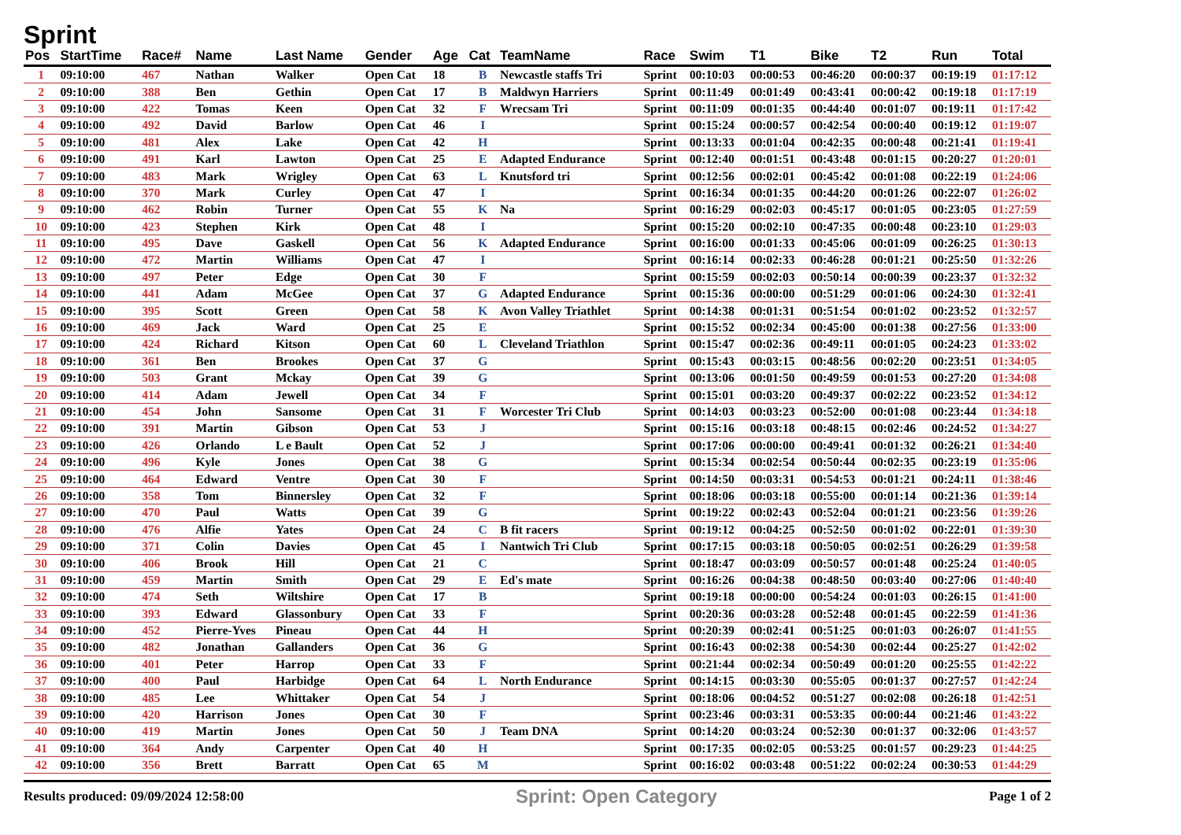Sprint
| Pos | StartTime | Race# | Name | Last Name | Gender | Age | Cat | TeamName | Race | Swim | T1 | Bike | T2 | Run | Total |
| --- | --- | --- | --- | --- | --- | --- | --- | --- | --- | --- | --- | --- | --- | --- | --- |
| 1 | 09:10:00 | 467 | Nathan | Walker | Open Cat | 18 | B | Newcastle staffs Tri | Sprint | 00:10:03 | 00:00:53 | 00:46:20 | 00:00:37 | 00:19:19 | 01:17:12 |
| 2 | 09:10:00 | 388 | Ben | Gethin | Open Cat | 17 | B | Maldwyn Harriers | Sprint | 00:11:49 | 00:01:49 | 00:43:41 | 00:00:42 | 00:19:18 | 01:17:19 |
| 3 | 09:10:00 | 422 | Tomas | Keen | Open Cat | 32 | F | Wrecsam Tri | Sprint | 00:11:09 | 00:01:35 | 00:44:40 | 00:01:07 | 00:19:11 | 01:17:42 |
| 4 | 09:10:00 | 492 | David | Barlow | Open Cat | 46 | I | | Sprint | 00:15:24 | 00:00:57 | 00:42:54 | 00:00:40 | 00:19:12 | 01:19:07 |
| 5 | 09:10:00 | 481 | Alex | Lake | Open Cat | 42 | H | | Sprint | 00:13:33 | 00:01:04 | 00:42:35 | 00:00:48 | 00:21:41 | 01:19:41 |
| 6 | 09:10:00 | 491 | Karl | Lawton | Open Cat | 25 | E | Adapted Endurance | Sprint | 00:12:40 | 00:01:51 | 00:43:48 | 00:01:15 | 00:20:27 | 01:20:01 |
| 7 | 09:10:00 | 483 | Mark | Wrigley | Open Cat | 63 | L | Knutsford tri | Sprint | 00:12:56 | 00:02:01 | 00:45:42 | 00:01:08 | 00:22:19 | 01:24:06 |
| 8 | 09:10:00 | 370 | Mark | Curley | Open Cat | 47 | I | | Sprint | 00:16:34 | 00:01:35 | 00:44:20 | 00:01:26 | 00:22:07 | 01:26:02 |
| 9 | 09:10:00 | 462 | Robin | Turner | Open Cat | 55 | K | Na | Sprint | 00:16:29 | 00:02:03 | 00:45:17 | 00:01:05 | 00:23:05 | 01:27:59 |
| 10 | 09:10:00 | 423 | Stephen | Kirk | Open Cat | 48 | I | | Sprint | 00:15:20 | 00:02:10 | 00:47:35 | 00:00:48 | 00:23:10 | 01:29:03 |
| 11 | 09:10:00 | 495 | Dave | Gaskell | Open Cat | 56 | K | Adapted Endurance | Sprint | 00:16:00 | 00:01:33 | 00:45:06 | 00:01:09 | 00:26:25 | 01:30:13 |
| 12 | 09:10:00 | 472 | Martin | Williams | Open Cat | 47 | I | | Sprint | 00:16:14 | 00:02:33 | 00:46:28 | 00:01:21 | 00:25:50 | 01:32:26 |
| 13 | 09:10:00 | 497 | Peter | Edge | Open Cat | 30 | F | | Sprint | 00:15:59 | 00:02:03 | 00:50:14 | 00:00:39 | 00:23:37 | 01:32:32 |
| 14 | 09:10:00 | 441 | Adam | McGee | Open Cat | 37 | G | Adapted Endurance | Sprint | 00:15:36 | 00:00:00 | 00:51:29 | 00:01:06 | 00:24:30 | 01:32:41 |
| 15 | 09:10:00 | 395 | Scott | Green | Open Cat | 58 | K | Avon Valley Triathlet | Sprint | 00:14:38 | 00:01:31 | 00:51:54 | 00:01:02 | 00:23:52 | 01:32:57 |
| 16 | 09:10:00 | 469 | Jack | Ward | Open Cat | 25 | E | | Sprint | 00:15:52 | 00:02:34 | 00:45:00 | 00:01:38 | 00:27:56 | 01:33:00 |
| 17 | 09:10:00 | 424 | Richard | Kitson | Open Cat | 60 | L | Cleveland Triathlon | Sprint | 00:15:47 | 00:02:36 | 00:49:11 | 00:01:05 | 00:24:23 | 01:33:02 |
| 18 | 09:10:00 | 361 | Ben | Brookes | Open Cat | 37 | G | | Sprint | 00:15:43 | 00:03:15 | 00:48:56 | 00:02:20 | 00:23:51 | 01:34:05 |
| 19 | 09:10:00 | 503 | Grant | Mckay | Open Cat | 39 | G | | Sprint | 00:13:06 | 00:01:50 | 00:49:59 | 00:01:53 | 00:27:20 | 01:34:08 |
| 20 | 09:10:00 | 414 | Adam | Jewell | Open Cat | 34 | F | | Sprint | 00:15:01 | 00:03:20 | 00:49:37 | 00:02:22 | 00:23:52 | 01:34:12 |
| 21 | 09:10:00 | 454 | John | Sansome | Open Cat | 31 | F | Worcester Tri Club | Sprint | 00:14:03 | 00:03:23 | 00:52:00 | 00:01:08 | 00:23:44 | 01:34:18 |
| 22 | 09:10:00 | 391 | Martin | Gibson | Open Cat | 53 | J | | Sprint | 00:15:16 | 00:03:18 | 00:48:15 | 00:02:46 | 00:24:52 | 01:34:27 |
| 23 | 09:10:00 | 426 | Orlando | L e Bault | Open Cat | 52 | J | | Sprint | 00:17:06 | 00:00:00 | 00:49:41 | 00:01:32 | 00:26:21 | 01:34:40 |
| 24 | 09:10:00 | 496 | Kyle | Jones | Open Cat | 38 | G | | Sprint | 00:15:34 | 00:02:54 | 00:50:44 | 00:02:35 | 00:23:19 | 01:35:06 |
| 25 | 09:10:00 | 464 | Edward | Ventre | Open Cat | 30 | F | | Sprint | 00:14:50 | 00:03:31 | 00:54:53 | 00:01:21 | 00:24:11 | 01:38:46 |
| 26 | 09:10:00 | 358 | Tom | Binnersley | Open Cat | 32 | F | | Sprint | 00:18:06 | 00:03:18 | 00:55:00 | 00:01:14 | 00:21:36 | 01:39:14 |
| 27 | 09:10:00 | 470 | Paul | Watts | Open Cat | 39 | G | | Sprint | 00:19:22 | 00:02:43 | 00:52:04 | 00:01:21 | 00:23:56 | 01:39:26 |
| 28 | 09:10:00 | 476 | Alfie | Yates | Open Cat | 24 | C | B fit racers | Sprint | 00:19:12 | 00:04:25 | 00:52:50 | 00:01:02 | 00:22:01 | 01:39:30 |
| 29 | 09:10:00 | 371 | Colin | Davies | Open Cat | 45 | I | Nantwich Tri Club | Sprint | 00:17:15 | 00:03:18 | 00:50:05 | 00:02:51 | 00:26:29 | 01:39:58 |
| 30 | 09:10:00 | 406 | Brook | Hill | Open Cat | 21 | C | | Sprint | 00:18:47 | 00:03:09 | 00:50:57 | 00:01:48 | 00:25:24 | 01:40:05 |
| 31 | 09:10:00 | 459 | Martin | Smith | Open Cat | 29 | E | Ed's mate | Sprint | 00:16:26 | 00:04:38 | 00:48:50 | 00:03:40 | 00:27:06 | 01:40:40 |
| 32 | 09:10:00 | 474 | Seth | Wiltshire | Open Cat | 17 | B | | Sprint | 00:19:18 | 00:00:00 | 00:54:24 | 00:01:03 | 00:26:15 | 01:41:00 |
| 33 | 09:10:00 | 393 | Edward | Glassonbury | Open Cat | 33 | F | | Sprint | 00:20:36 | 00:03:28 | 00:52:48 | 00:01:45 | 00:22:59 | 01:41:36 |
| 34 | 09:10:00 | 452 | Pierre-Yves | Pineau | Open Cat | 44 | H | | Sprint | 00:20:39 | 00:02:41 | 00:51:25 | 00:01:03 | 00:26:07 | 01:41:55 |
| 35 | 09:10:00 | 482 | Jonathan | Gallanders | Open Cat | 36 | G | | Sprint | 00:16:43 | 00:02:38 | 00:54:30 | 00:02:44 | 00:25:27 | 01:42:02 |
| 36 | 09:10:00 | 401 | Peter | Harrop | Open Cat | 33 | F | | Sprint | 00:21:44 | 00:02:34 | 00:50:49 | 00:01:20 | 00:25:55 | 01:42:22 |
| 37 | 09:10:00 | 400 | Paul | Harbidge | Open Cat | 64 | L | North Endurance | Sprint | 00:14:15 | 00:03:30 | 00:55:05 | 00:01:37 | 00:27:57 | 01:42:24 |
| 38 | 09:10:00 | 485 | Lee | Whittaker | Open Cat | 54 | J | | Sprint | 00:18:06 | 00:04:52 | 00:51:27 | 00:02:08 | 00:26:18 | 01:42:51 |
| 39 | 09:10:00 | 420 | Harrison | Jones | Open Cat | 30 | F | | Sprint | 00:23:46 | 00:03:31 | 00:53:35 | 00:00:44 | 00:21:46 | 01:43:22 |
| 40 | 09:10:00 | 419 | Martin | Jones | Open Cat | 50 | J | Team DNA | Sprint | 00:14:20 | 00:03:24 | 00:52:30 | 00:01:37 | 00:32:06 | 01:43:57 |
| 41 | 09:10:00 | 364 | Andy | Carpenter | Open Cat | 40 | H | | Sprint | 00:17:35 | 00:02:05 | 00:53:25 | 00:01:57 | 00:29:23 | 01:44:25 |
| 42 | 09:10:00 | 356 | Brett | Barratt | Open Cat | 65 | M | | Sprint | 00:16:02 | 00:03:48 | 00:51:22 | 00:02:24 | 00:30:53 | 01:44:29 |
Results produced: 09/09/2024 12:58:00 Sprint: Open Category Page 1 of 2